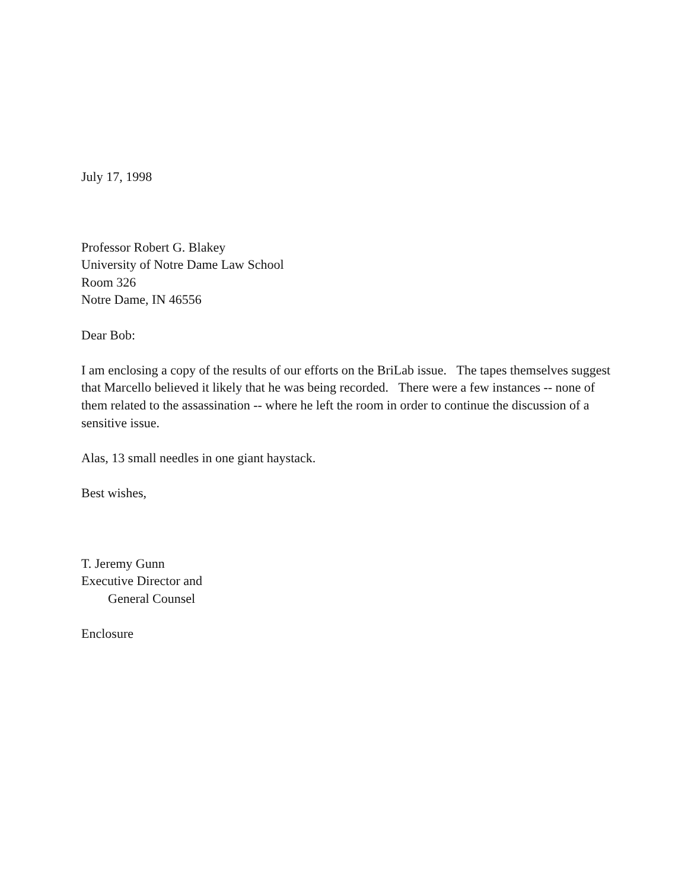July 17, 1998
Professor Robert G. Blakey
University of Notre Dame Law School
Room 326
Notre Dame, IN 46556
Dear Bob:
I am enclosing a copy of the results of our efforts on the BriLab issue. The tapes themselves suggest that Marcello believed it likely that he was being recorded. There were a few instances -- none of them related to the assassination -- where he left the room in order to continue the discussion of a sensitive issue.
Alas, 13 small needles in one giant haystack.
Best wishes,
T. Jeremy Gunn
Executive Director and
General Counsel
Enclosure